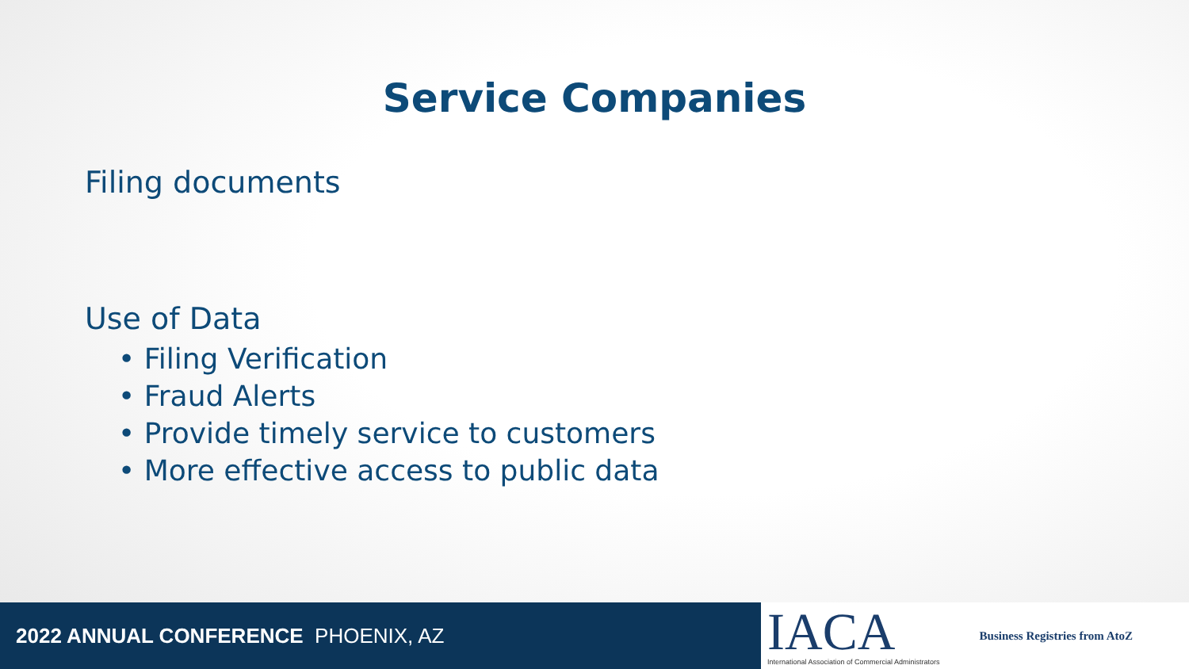Service Companies
Filing documents
Use of Data
• Filing Verification
• Fraud Alerts
• Provide timely service to customers
• More effective access to public data
2022 ANNUAL CONFERENCE PHOENIX, AZ
IACA
International Association of Commercial Administrators
Business Registries from AtoZ